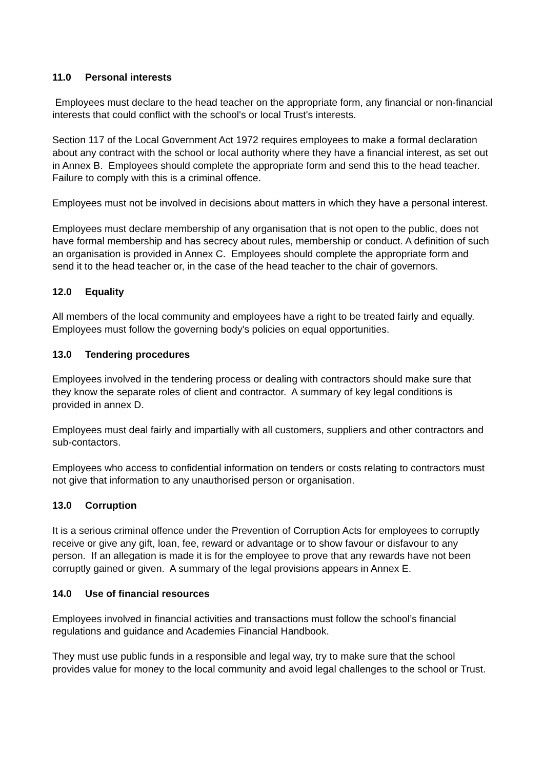11.0 Personal interests
Employees must declare to the head teacher on the appropriate form, any financial or non-financial interests that could conflict with the school's or local Trust's interests.
Section 117 of the Local Government Act 1972 requires employees to make a formal declaration about any contract with the school or local authority where they have a financial interest, as set out in Annex B. Employees should complete the appropriate form and send this to the head teacher. Failure to comply with this is a criminal offence.
Employees must not be involved in decisions about matters in which they have a personal interest.
Employees must declare membership of any organisation that is not open to the public, does not have formal membership and has secrecy about rules, membership or conduct. A definition of such an organisation is provided in Annex C. Employees should complete the appropriate form and send it to the head teacher or, in the case of the head teacher to the chair of governors.
12.0 Equality
All members of the local community and employees have a right to be treated fairly and equally. Employees must follow the governing body's policies on equal opportunities.
13.0 Tendering procedures
Employees involved in the tendering process or dealing with contractors should make sure that they know the separate roles of client and contractor. A summary of key legal conditions is provided in annex D.
Employees must deal fairly and impartially with all customers, suppliers and other contractors and sub-contactors.
Employees who access to confidential information on tenders or costs relating to contractors must not give that information to any unauthorised person or organisation.
13.0 Corruption
It is a serious criminal offence under the Prevention of Corruption Acts for employees to corruptly receive or give any gift, loan, fee, reward or advantage or to show favour or disfavour to any person. If an allegation is made it is for the employee to prove that any rewards have not been corruptly gained or given. A summary of the legal provisions appears in Annex E.
14.0 Use of financial resources
Employees involved in financial activities and transactions must follow the school’s financial regulations and guidance and Academies Financial Handbook.
They must use public funds in a responsible and legal way, try to make sure that the school provides value for money to the local community and avoid legal challenges to the school or Trust.